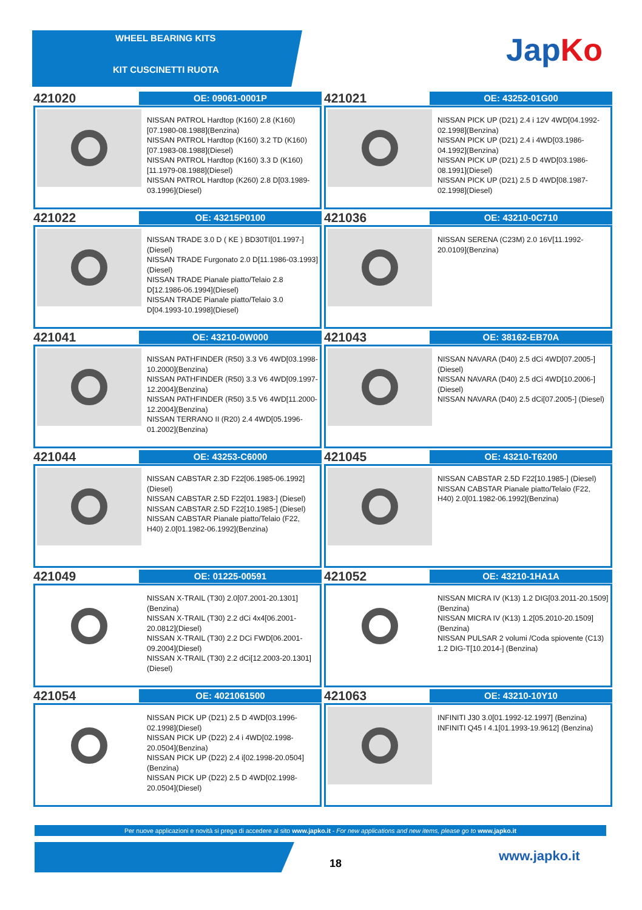WHEEL BEARING KITS
KIT CUSCINETTI RUOTA
JapKo
421020
OE: 09061-0001P
NISSAN PATROL Hardtop (K160) 2.8 (K160)[07.1980-08.1988](Benzina)
NISSAN PATROL Hardtop (K160) 3.2 TD (K160)[07.1983-08.1988](Diesel)
NISSAN PATROL Hardtop (K160) 3.3 D (K160)[11.1979-08.1988](Diesel)
NISSAN PATROL Hardtop (K260) 2.8 D[03.1989-03.1996](Diesel)
421021
OE: 43252-01G00
NISSAN PICK UP (D21) 2.4 i 12V 4WD[04.1992-02.1998](Benzina)
NISSAN PICK UP (D21) 2.4 i 4WD[03.1986-04.1992](Benzina)
NISSAN PICK UP (D21) 2.5 D 4WD[03.1986-08.1991](Diesel)
NISSAN PICK UP (D21) 2.5 D 4WD[08.1987-02.1998](Diesel)
421022
OE: 43215P0100
NISSAN TRADE 3.0 D ( KE ) BD30TI[01.1997-](Diesel)
NISSAN TRADE Furgonato 2.0 D[11.1986-03.1993](Diesel)
NISSAN TRADE Pianale piatto/Telaio 2.8 D[12.1986-06.1994](Diesel)
NISSAN TRADE Pianale piatto/Telaio 3.0 D[04.1993-10.1998](Diesel)
421036
OE: 43210-0C710
NISSAN SERENA (C23M) 2.0 16V[11.1992-20.0109](Benzina)
421041
OE: 43210-0W000
NISSAN PATHFINDER (R50) 3.3 V6 4WD[03.1998-10.2000](Benzina)
NISSAN PATHFINDER (R50) 3.3 V6 4WD[09.1997-12.2004](Benzina)
NISSAN PATHFINDER (R50) 3.5 V6 4WD[11.2000-12.2004](Benzina)
NISSAN TERRANO II (R20) 2.4 4WD[05.1996-01.2002](Benzina)
421043
OE: 38162-EB70A
NISSAN NAVARA (D40) 2.5 dCi 4WD[07.2005-](Diesel)
NISSAN NAVARA (D40) 2.5 dCi 4WD[10.2006-](Diesel)
NISSAN NAVARA (D40) 2.5 dCi[07.2005-] (Diesel)
421044
OE: 43253-C6000
NISSAN CABSTAR 2.3D F22[06.1985-06.1992](Diesel)
NISSAN CABSTAR 2.5D F22[01.1983-] (Diesel)
NISSAN CABSTAR 2.5D F22[10.1985-] (Diesel)
NISSAN CABSTAR Pianale piatto/Telaio (F22, H40) 2.0[01.1982-06.1992](Benzina)
421045
OE: 43210-T6200
NISSAN CABSTAR 2.5D F22[10.1985-] (Diesel)
NISSAN CABSTAR Pianale piatto/Telaio (F22, H40) 2.0[01.1982-06.1992](Benzina)
421049
OE: 01225-00591
NISSAN X-TRAIL (T30) 2.0[07.2001-20.1301](Benzina)
NISSAN X-TRAIL (T30) 2.2 dCi 4x4[06.2001-20.0812](Diesel)
NISSAN X-TRAIL (T30) 2.2 DCi FWD[06.2001-09.2004](Diesel)
NISSAN X-TRAIL (T30) 2.2 dCi[12.2003-20.1301](Diesel)
421052
OE: 43210-1HA1A
NISSAN MICRA IV (K13) 1.2 DIG[03.2011-20.1509](Benzina)
NISSAN MICRA IV (K13) 1.2[05.2010-20.1509](Benzina)
NISSAN PULSAR 2 volumi /Coda spiovente (C13) 1.2 DIG-T[10.2014-] (Benzina)
421054
OE: 4021061500
NISSAN PICK UP (D21) 2.5 D 4WD[03.1996-02.1998](Diesel)
NISSAN PICK UP (D22) 2.4 i 4WD[02.1998-20.0504](Benzina)
NISSAN PICK UP (D22) 2.4 i[02.1998-20.0504](Benzina)
NISSAN PICK UP (D22) 2.5 D 4WD[02.1998-20.0504](Diesel)
421063
OE: 43210-10Y10
INFINITI J30 3.0[01.1992-12.1997] (Benzina)
INFINITI Q45 I 4.1[01.1993-19.9612] (Benzina)
Per nuove applicazioni e novità si prega di accedere al sito www.japko.it - For new applications and new items, please go to www.japko.it
18 www.japko.it